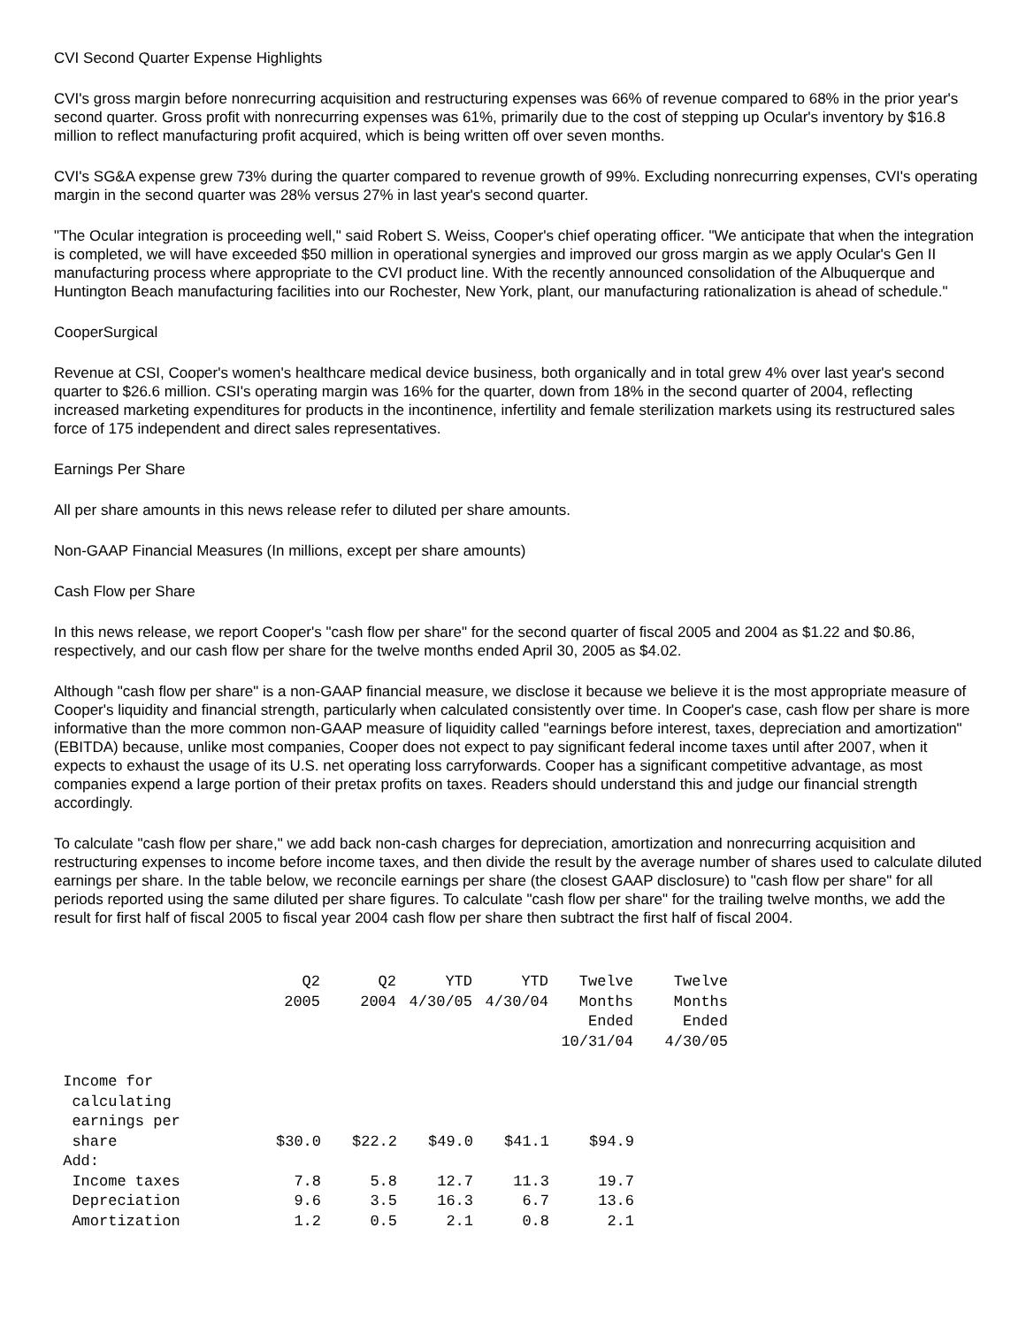CVI Second Quarter Expense Highlights
CVI's gross margin before nonrecurring acquisition and restructuring expenses was 66% of revenue compared to 68% in the prior year's second quarter. Gross profit with nonrecurring expenses was 61%, primarily due to the cost of stepping up Ocular's inventory by $16.8 million to reflect manufacturing profit acquired, which is being written off over seven months.
CVI's SG&A expense grew 73% during the quarter compared to revenue growth of 99%. Excluding nonrecurring expenses, CVI's operating margin in the second quarter was 28% versus 27% in last year's second quarter.
"The Ocular integration is proceeding well," said Robert S. Weiss, Cooper's chief operating officer. "We anticipate that when the integration is completed, we will have exceeded $50 million in operational synergies and improved our gross margin as we apply Ocular's Gen II manufacturing process where appropriate to the CVI product line. With the recently announced consolidation of the Albuquerque and Huntington Beach manufacturing facilities into our Rochester, New York, plant, our manufacturing rationalization is ahead of schedule."
CooperSurgical
Revenue at CSI, Cooper's women's healthcare medical device business, both organically and in total grew 4% over last year's second quarter to $26.6 million. CSI's operating margin was 16% for the quarter, down from 18% in the second quarter of 2004, reflecting increased marketing expenditures for products in the incontinence, infertility and female sterilization markets using its restructured sales force of 175 independent and direct sales representatives.
Earnings Per Share
All per share amounts in this news release refer to diluted per share amounts.
Non-GAAP Financial Measures (In millions, except per share amounts)
Cash Flow per Share
In this news release, we report Cooper's "cash flow per share" for the second quarter of fiscal 2005 and 2004 as $1.22 and $0.86, respectively, and our cash flow per share for the twelve months ended April 30, 2005 as $4.02.
Although "cash flow per share" is a non-GAAP financial measure, we disclose it because we believe it is the most appropriate measure of Cooper's liquidity and financial strength, particularly when calculated consistently over time. In Cooper's case, cash flow per share is more informative than the more common non-GAAP measure of liquidity called "earnings before interest, taxes, depreciation and amortization" (EBITDA) because, unlike most companies, Cooper does not expect to pay significant federal income taxes until after 2007, when it expects to exhaust the usage of its U.S. net operating loss carryforwards. Cooper has a significant competitive advantage, as most companies expend a large portion of their pretax profits on taxes. Readers should understand this and judge our financial strength accordingly.
To calculate "cash flow per share," we add back non-cash charges for depreciation, amortization and nonrecurring acquisition and restructuring expenses to income before income taxes, and then divide the result by the average number of shares used to calculate diluted earnings per share. In the table below, we reconcile earnings per share (the closest GAAP disclosure) to "cash flow per share" for all periods reported using the same diluted per share figures. To calculate "cash flow per share" for the trailing twelve months, we add the result for first half of fiscal 2005 to fiscal year 2004 cash flow per share then subtract the first half of fiscal 2004.
| | Q2 2005 | Q2 2004 | YTD 4/30/05 | YTD 4/30/04 | Twelve Months Ended 10/31/04 | Twelve Months Ended 4/30/05 |
| --- | --- | --- | --- | --- | --- | --- |
| Income for calculating earnings per share | $30.0 | $22.2 | $49.0 | $41.1 | $94.9 | |
| Add: | | | | | | |
| Income taxes | 7.8 | 5.8 | 12.7 | 11.3 | 19.7 | |
| Depreciation | 9.6 | 3.5 | 16.3 | 6.7 | 13.6 | |
| Amortization | 1.2 | 0.5 | 2.1 | 0.8 | 2.1 | |